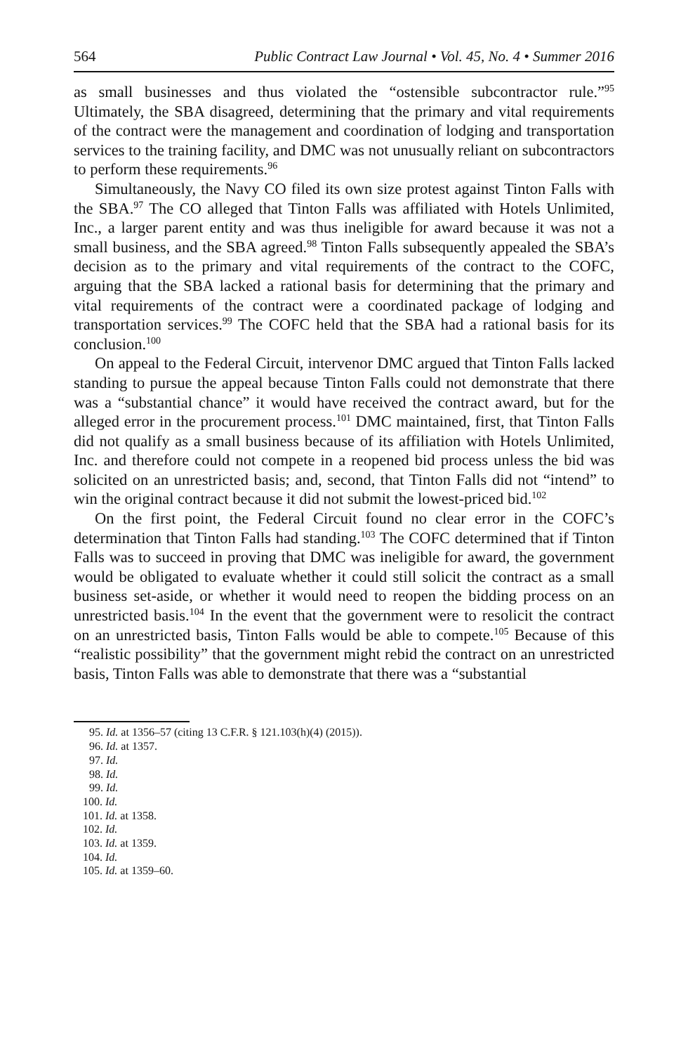564 Public Contract Law Journal • Vol. 45, No. 4 • Summer 2016
as small businesses and thus violated the “ostensible subcontractor rule.”<sup>95</sup> Ultimately, the SBA disagreed, determining that the primary and vital requirements of the contract were the management and coordination of lodging and transportation services to the training facility, and DMC was not unusually reliant on subcontractors to perform these requirements.<sup>96</sup>
Simultaneously, the Navy CO filed its own size protest against Tinton Falls with the SBA.<sup>97</sup> The CO alleged that Tinton Falls was affiliated with Hotels Unlimited, Inc., a larger parent entity and was thus ineligible for award because it was not a small business, and the SBA agreed.<sup>98</sup> Tinton Falls subsequently appealed the SBA’s decision as to the primary and vital requirements of the contract to the COFC, arguing that the SBA lacked a rational basis for determining that the primary and vital requirements of the contract were a coordinated package of lodging and transportation services.<sup>99</sup> The COFC held that the SBA had a rational basis for its conclusion.<sup>100</sup>
On appeal to the Federal Circuit, intervenor DMC argued that Tinton Falls lacked standing to pursue the appeal because Tinton Falls could not demonstrate that there was a “substantial chance” it would have received the contract award, but for the alleged error in the procurement process.<sup>101</sup> DMC maintained, first, that Tinton Falls did not qualify as a small business because of its affiliation with Hotels Unlimited, Inc. and therefore could not compete in a reopened bid process unless the bid was solicited on an unrestricted basis; and, second, that Tinton Falls did not “intend” to win the original contract because it did not submit the lowest-priced bid.<sup>102</sup>
On the first point, the Federal Circuit found no clear error in the COFC’s determination that Tinton Falls had standing.<sup>103</sup> The COFC determined that if Tinton Falls was to succeed in proving that DMC was ineligible for award, the government would be obligated to evaluate whether it could still solicit the contract as a small business set-aside, or whether it would need to reopen the bidding process on an unrestricted basis.<sup>104</sup> In the event that the government were to resolicit the contract on an unrestricted basis, Tinton Falls would be able to compete.<sup>105</sup> Because of this “realistic possibility” that the government might rebid the contract on an unrestricted basis, Tinton Falls was able to demonstrate that there was a “substantial
95. Id. at 1356–57 (citing 13 C.F.R. § 121.103(h)(4) (2015)).
96. Id. at 1357.
97. Id.
98. Id.
99. Id.
100. Id.
101. Id. at 1358.
102. Id.
103. Id. at 1359.
104. Id.
105. Id. at 1359–60.